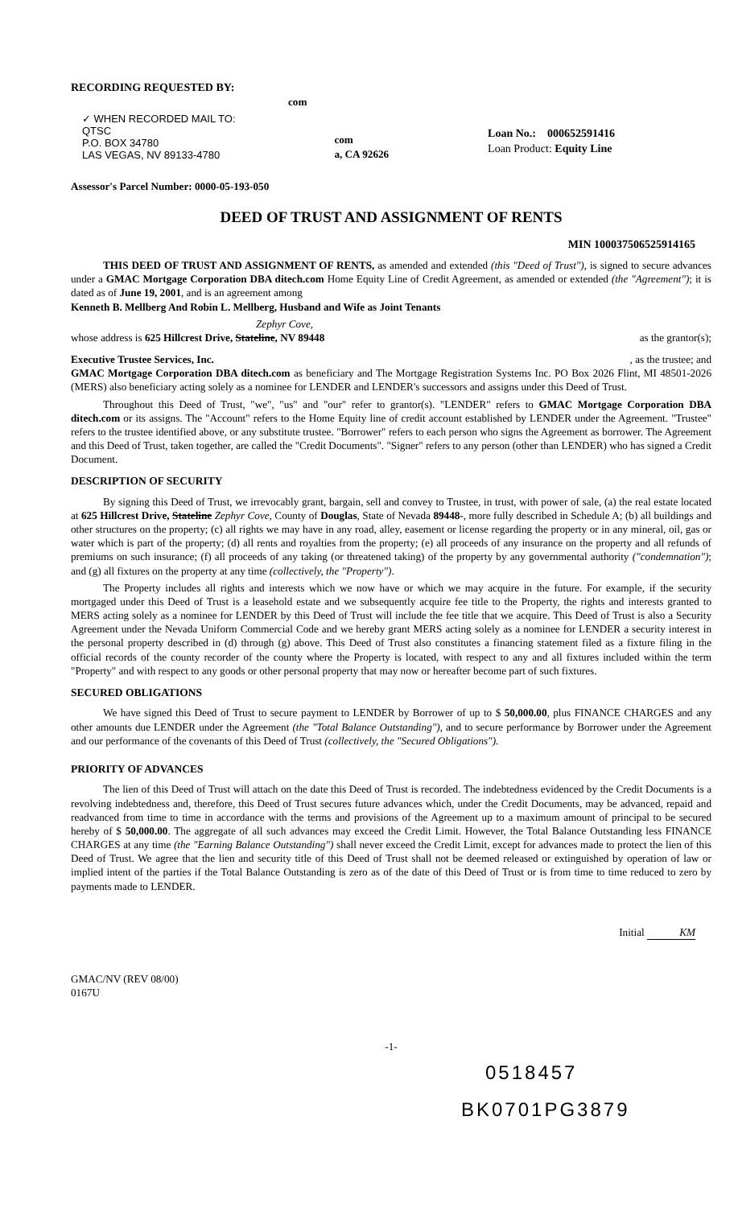RECORDING REQUESTED BY:
com
✓ WHEN RECORDED MAIL TO:
QTSC
P.O. BOX 34780
LAS VEGAS, NV 89133-4780
com
a, CA 92626
Loan No.: 000652591416
Loan Product: Equity Line
Assessor's Parcel Number: 0000-05-193-050
DEED OF TRUST AND ASSIGNMENT OF RENTS
MIN 100037506525914165
THIS DEED OF TRUST AND ASSIGNMENT OF RENTS, as amended and extended (this "Deed of Trust"), is signed to secure advances under a GMAC Mortgage Corporation DBA ditech.com Home Equity Line of Credit Agreement, as amended or extended (the "Agreement"); it is dated as of June 19, 2001, and is an agreement among
Kenneth B. Mellberg And Robin L. Mellberg, Husband and Wife as Joint Tenants
Zephyr Cove,
whose address is 625 Hillcrest Drive, Stateline, NV 89448 as the grantor(s);
Executive Trustee Services, Inc., as the trustee; and
GMAC Mortgage Corporation DBA ditech.com as beneficiary and The Mortgage Registration Systems Inc. PO Box 2026 Flint, MI 48501-2026 (MERS) also beneficiary acting solely as a nominee for LENDER and LENDER's successors and assigns under this Deed of Trust.
Throughout this Deed of Trust, "we", "us" and "our" refer to grantor(s). "LENDER" refers to GMAC Mortgage Corporation DBA ditech.com or its assigns. The "Account" refers to the Home Equity line of credit account established by LENDER under the Agreement. "Trustee" refers to the trustee identified above, or any substitute trustee. "Borrower" refers to each person who signs the Agreement as borrower. The Agreement and this Deed of Trust, taken together, are called the "Credit Documents". "Signer" refers to any person (other than LENDER) who has signed a Credit Document.
DESCRIPTION OF SECURITY
By signing this Deed of Trust, we irrevocably grant, bargain, sell and convey to Trustee, in trust, with power of sale, (a) the real estate located at 625 Hillcrest Drive, Stateline Zephyr Cove, County of Douglas, State of Nevada 89448-, more fully described in Schedule A; (b) all buildings and other structures on the property; (c) all rights we may have in any road, alley, easement or license regarding the property or in any mineral, oil, gas or water which is part of the property; (d) all rents and royalties from the property; (e) all proceeds of any insurance on the property and all refunds of premiums on such insurance; (f) all proceeds of any taking (or threatened taking) of the property by any governmental authority ("condemnation"); and (g) all fixtures on the property at any time (collectively, the "Property").
The Property includes all rights and interests which we now have or which we may acquire in the future. For example, if the security mortgaged under this Deed of Trust is a leasehold estate and we subsequently acquire fee title to the Property, the rights and interests granted to MERS acting solely as a nominee for LENDER by this Deed of Trust will include the fee title that we acquire. This Deed of Trust is also a Security Agreement under the Nevada Uniform Commercial Code and we hereby grant MERS acting solely as a nominee for LENDER a security interest in the personal property described in (d) through (g) above. This Deed of Trust also constitutes a financing statement filed as a fixture filing in the official records of the county recorder of the county where the Property is located, with respect to any and all fixtures included within the term "Property" and with respect to any goods or other personal property that may now or hereafter become part of such fixtures.
SECURED OBLIGATIONS
We have signed this Deed of Trust to secure payment to LENDER by Borrower of up to $ 50,000.00, plus FINANCE CHARGES and any other amounts due LENDER under the Agreement (the "Total Balance Outstanding"), and to secure performance by Borrower under the Agreement and our performance of the covenants of this Deed of Trust (collectively, the "Secured Obligations").
PRIORITY OF ADVANCES
The lien of this Deed of Trust will attach on the date this Deed of Trust is recorded. The indebtedness evidenced by the Credit Documents is a revolving indebtedness and, therefore, this Deed of Trust secures future advances which, under the Credit Documents, may be advanced, repaid and readvanced from time to time in accordance with the terms and provisions of the Agreement up to a maximum amount of principal to be secured hereby of $ 50,000.00. The aggregate of all such advances may exceed the Credit Limit. However, the Total Balance Outstanding less FINANCE CHARGES at any time (the "Earning Balance Outstanding") shall never exceed the Credit Limit, except for advances made to protect the lien of this Deed of Trust. We agree that the lien and security title of this Deed of Trust shall not be deemed released or extinguished by operation of law or implied intent of the parties if the Total Balance Outstanding is zero as of the date of this Deed of Trust or is from time to time reduced to zero by payments made to LENDER.
Initial KM
GMAC/NV (REV 08/00)
0167U
-1-
0518457
BK0701PG3879